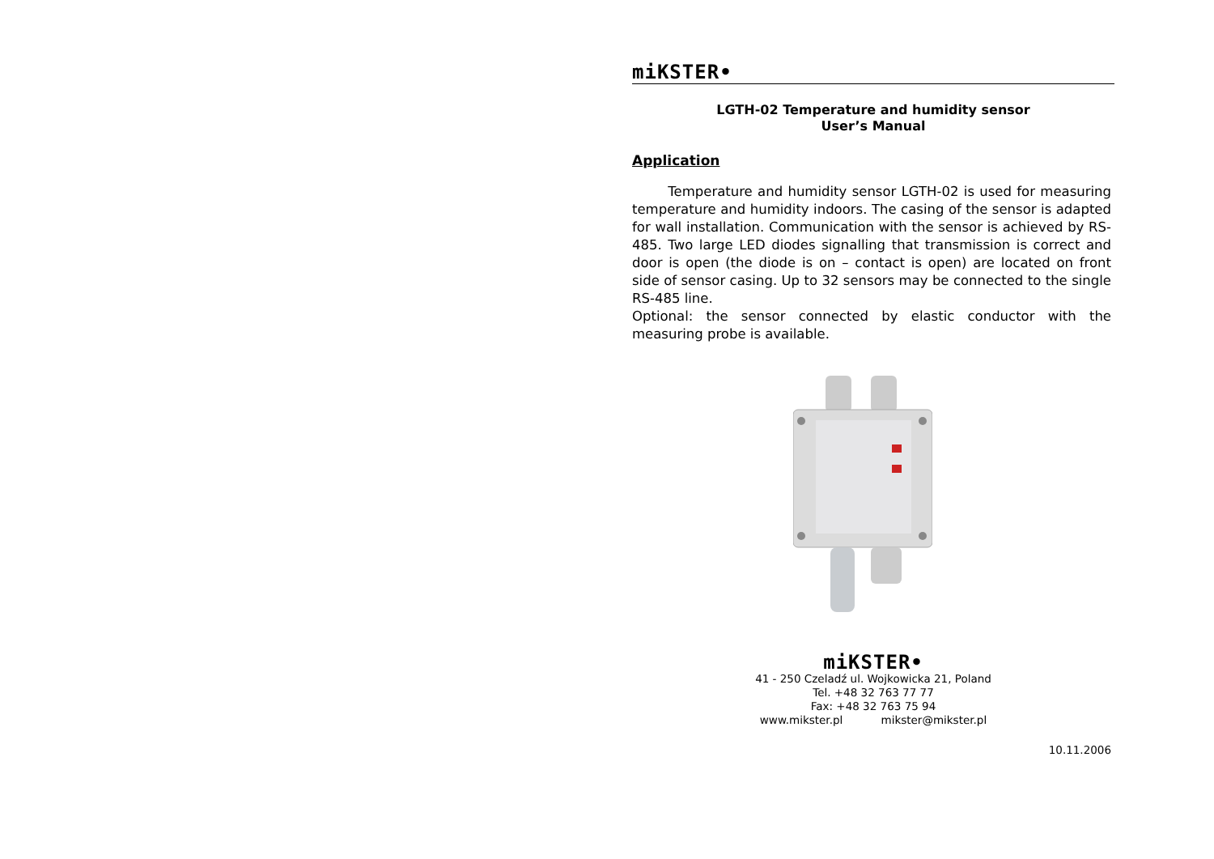miKSTER•
LGTH-02 Temperature and humidity sensor
User’s Manual
Application
Temperature and humidity sensor LGTH-02 is used for measuring temperature and humidity indoors. The casing of the sensor is adapted for wall installation. Communication with the sensor is achieved by RS-485. Two large LED diodes signalling that transmission is correct and door is open (the diode is on – contact is open) are located on front side of sensor casing. Up to 32 sensors may be connected to the single RS-485 line.
Optional: the sensor connected by elastic conductor with the measuring probe is available.
miKSTER•
41 - 250 Czeladź ul. Wojkowicka 21, Poland
Tel. +48 32 763 77 77
Fax: +48 32 763 75 94
www.mikster.pl mikster@mikster.pl
10.11.2006